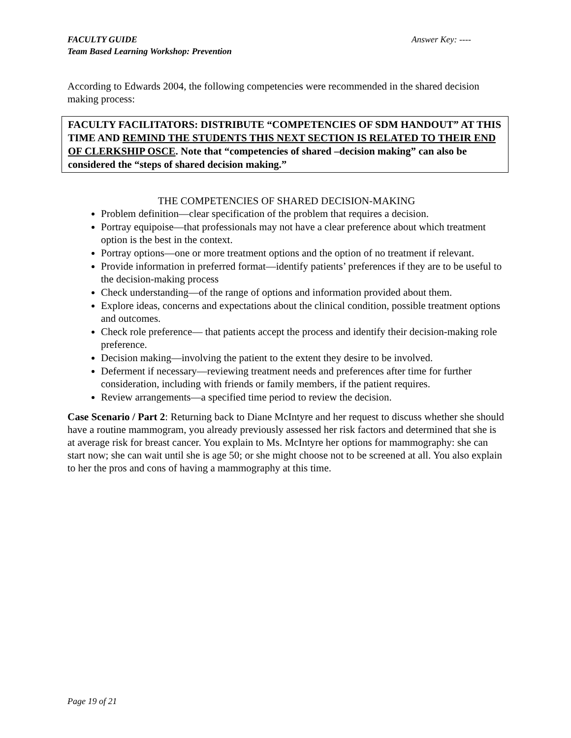Answer Key: ---- FACULTY GUIDE
Team Based Learning Workshop: Prevention
According to Edwards 2004, the following competencies were recommended in the shared decision making process:
FACULTY FACILITATORS: DISTRIBUTE “COMPETENCIES OF SDM HANDOUT” AT THIS TIME AND REMIND THE STUDENTS THIS NEXT SECTION IS RELATED TO THEIR END OF CLERKSHIP OSCE. Note that “competencies of shared –decision making” can also be considered the “steps of shared decision making.”
THE COMPETENCIES OF SHARED DECISION-MAKING
Problem definition—clear specification of the problem that requires a decision.
Portray equipoise—that professionals may not have a clear preference about which treatment option is the best in the context.
Portray options—one or more treatment options and the option of no treatment if relevant.
Provide information in preferred format—identify patients’ preferences if they are to be useful to the decision-making process
Check understanding—of the range of options and information provided about them.
Explore ideas, concerns and expectations about the clinical condition, possible treatment options and outcomes.
Check role preference— that patients accept the process and identify their decision-making role preference.
Decision making—involving the patient to the extent they desire to be involved.
Deferment if necessary—reviewing treatment needs and preferences after time for further consideration, including with friends or family members, if the patient requires.
Review arrangements—a specified time period to review the decision.
Case Scenario / Part 2: Returning back to Diane McIntyre and her request to discuss whether she should have a routine mammogram, you already previously assessed her risk factors and determined that she is at average risk for breast cancer. You explain to Ms. McIntyre her options for mammography: she can start now; she can wait until she is age 50; or she might choose not to be screened at all. You also explain to her the pros and cons of having a mammography at this time.
Page 19 of 21